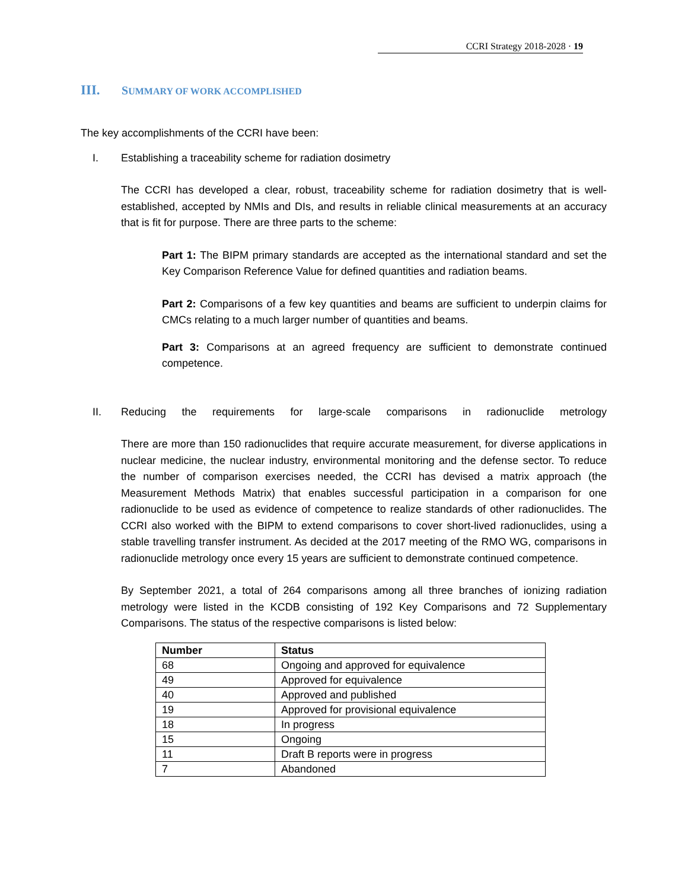CCRI Strategy 2018-2028 · 19
III. SUMMARY OF WORK ACCOMPLISHED
The key accomplishments of the CCRI have been:
I. Establishing a traceability scheme for radiation dosimetry
The CCRI has developed a clear, robust, traceability scheme for radiation dosimetry that is well-established, accepted by NMIs and DIs, and results in reliable clinical measurements at an accuracy that is fit for purpose. There are three parts to the scheme:
Part 1: The BIPM primary standards are accepted as the international standard and set the Key Comparison Reference Value for defined quantities and radiation beams.
Part 2: Comparisons of a few key quantities and beams are sufficient to underpin claims for CMCs relating to a much larger number of quantities and beams.
Part 3: Comparisons at an agreed frequency are sufficient to demonstrate continued competence.
II. Reducing the requirements for large-scale comparisons in radionuclide metrology
There are more than 150 radionuclides that require accurate measurement, for diverse applications in nuclear medicine, the nuclear industry, environmental monitoring and the defense sector. To reduce the number of comparison exercises needed, the CCRI has devised a matrix approach (the Measurement Methods Matrix) that enables successful participation in a comparison for one radionuclide to be used as evidence of competence to realize standards of other radionuclides. The CCRI also worked with the BIPM to extend comparisons to cover short-lived radionuclides, using a stable travelling transfer instrument. As decided at the 2017 meeting of the RMO WG, comparisons in radionuclide metrology once every 15 years are sufficient to demonstrate continued competence.
By September 2021, a total of 264 comparisons among all three branches of ionizing radiation metrology were listed in the KCDB consisting of 192 Key Comparisons and 72 Supplementary Comparisons. The status of the respective comparisons is listed below:
| Number | Status |
| --- | --- |
| 68 | Ongoing and approved for equivalence |
| 49 | Approved for equivalence |
| 40 | Approved and published |
| 19 | Approved for provisional equivalence |
| 18 | In progress |
| 15 | Ongoing |
| 11 | Draft B reports were in progress |
| 7 | Abandoned |